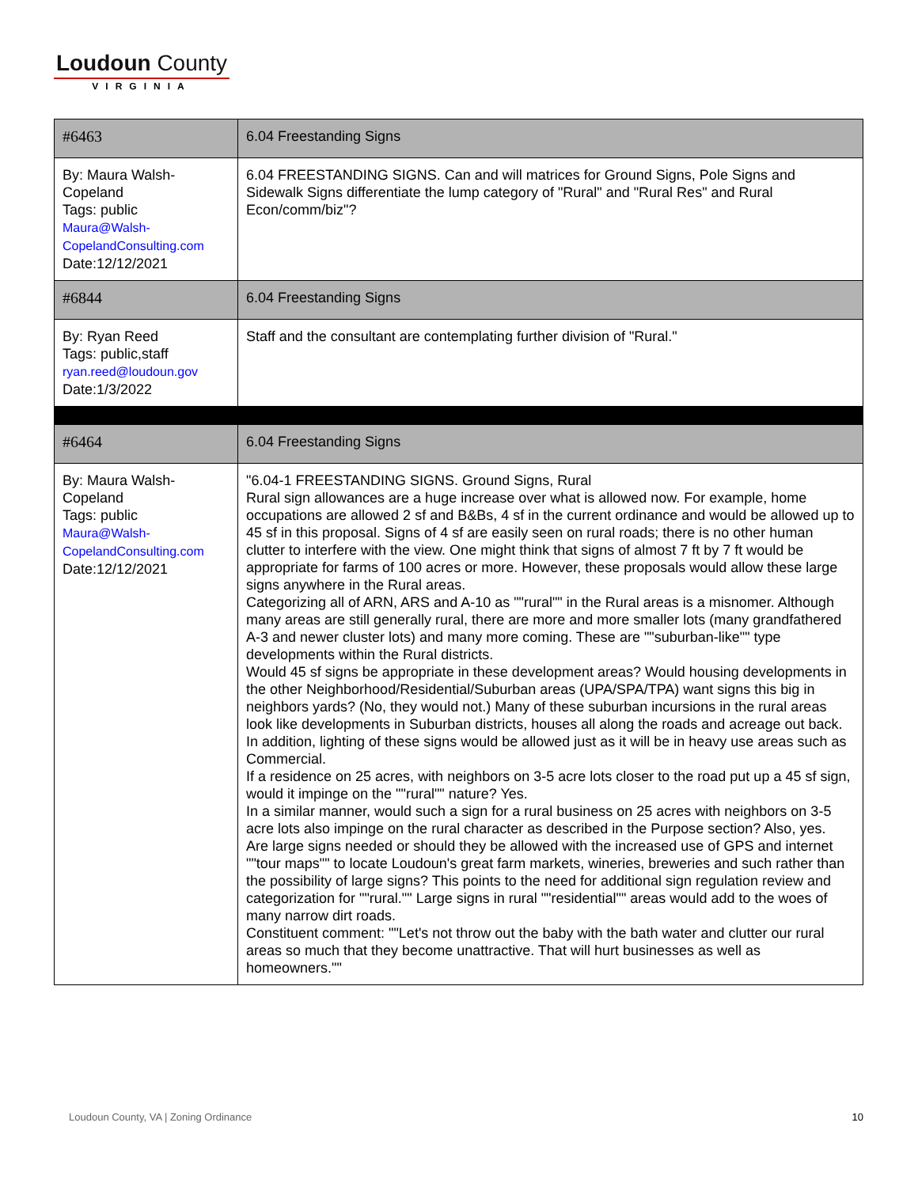Loudoun County
VIRGINIA
| #6463 | 6.04 Freestanding Signs |
| By: Maura Walsh-Copeland Tags: public Maura@Walsh-CopelandConsulting.com Date:12/12/2021 | 6.04 FREESTANDING SIGNS. Can and will matrices for Ground Signs, Pole Signs and Sidewalk Signs differentiate the lump category of "Rural" and "Rural Res" and Rural Econ/comm/biz"? |
| #6844 | 6.04 Freestanding Signs |
| By: Ryan Reed Tags: public,staff ryan.reed@loudoun.gov Date:1/3/2022 | Staff and the consultant are contemplating further division of "Rural." |
| #6464 | 6.04 Freestanding Signs |
| By: Maura Walsh-Copeland Tags: public Maura@Walsh-CopelandConsulting.com Date:12/12/2021 | "6.04-1 FREESTANDING SIGNS. Ground Signs, Rural Rural sign allowances are a huge increase over what is allowed now. For example, home occupations are allowed 2 sf and B&Bs, 4 sf in the current ordinance and would be allowed up to 45 sf in this proposal. Signs of 4 sf are easily seen on rural roads; there is no other human clutter to interfere with the view. One might think that signs of almost 7 ft by 7 ft would be appropriate for farms of 100 acres or more. However, these proposals would allow these large signs anywhere in the Rural areas. Categorizing all of ARN, ARS and A-10 as ""rural"" in the Rural areas is a misnomer. Although many areas are still generally rural, there are more and more smaller lots (many grandfathered A-3 and newer cluster lots) and many more coming. These are ""suburban-like"" type developments within the Rural districts. Would 45 sf signs be appropriate in these development areas? Would housing developments in the other Neighborhood/Residential/Suburban areas (UPA/SPA/TPA) want signs this big in neighbors yards? (No, they would not.) Many of these suburban incursions in the rural areas look like developments in Suburban districts, houses all along the roads and acreage out back. In addition, lighting of these signs would be allowed just as it will be in heavy use areas such as Commercial. If a residence on 25 acres, with neighbors on 3-5 acre lots closer to the road put up a 45 sf sign, would it impinge on the ""rural"" nature? Yes. In a similar manner, would such a sign for a rural business on 25 acres with neighbors on 3-5 acre lots also impinge on the rural character as described in the Purpose section? Also, yes. Are large signs needed or should they be allowed with the increased use of GPS and internet ""tour maps"" to locate Loudoun's great farm markets, wineries, breweries and such rather than the possibility of large signs? This points to the need for additional sign regulation review and categorization for ""rural."" Large signs in rural ""residential"" areas would add to the woes of many narrow dirt roads. Constituent comment: ""Let's not throw out the baby with the bath water and clutter our rural areas so much that they become unattractive. That will hurt businesses as well as homeowners."" |
Loudoun County, VA | Zoning Ordinance 10